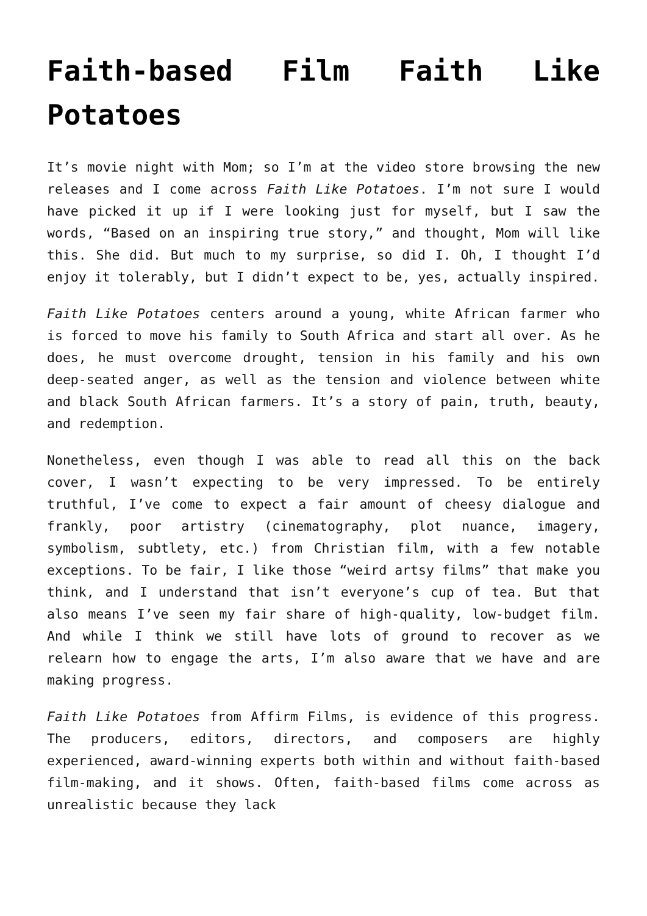Faith-based Film Faith Like Potatoes
It’s movie night with Mom; so I’m at the video store browsing the new releases and I come across Faith Like Potatoes. I’m not sure I would have picked it up if I were looking just for myself, but I saw the words, “Based on an inspiring true story,” and thought, Mom will like this. She did. But much to my surprise, so did I. Oh, I thought I’d enjoy it tolerably, but I didn’t expect to be, yes, actually inspired.
Faith Like Potatoes centers around a young, white African farmer who is forced to move his family to South Africa and start all over. As he does, he must overcome drought, tension in his family and his own deep-seated anger, as well as the tension and violence between white and black South African farmers. It’s a story of pain, truth, beauty, and redemption.
Nonetheless, even though I was able to read all this on the back cover, I wasn’t expecting to be very impressed. To be entirely truthful, I’ve come to expect a fair amount of cheesy dialogue and frankly, poor artistry (cinematography, plot nuance, imagery, symbolism, subtlety, etc.) from Christian film, with a few notable exceptions. To be fair, I like those “weird artsy films” that make you think, and I understand that isn’t everyone’s cup of tea. But that also means I’ve seen my fair share of high-quality, low-budget film. And while I think we still have lots of ground to recover as we relearn how to engage the arts, I’m also aware that we have and are making progress.
Faith Like Potatoes from Affirm Films, is evidence of this progress. The producers, editors, directors, and composers are highly experienced, award-winning experts both within and without faith-based film-making, and it shows. Often, faith-based films come across as unrealistic because they lack